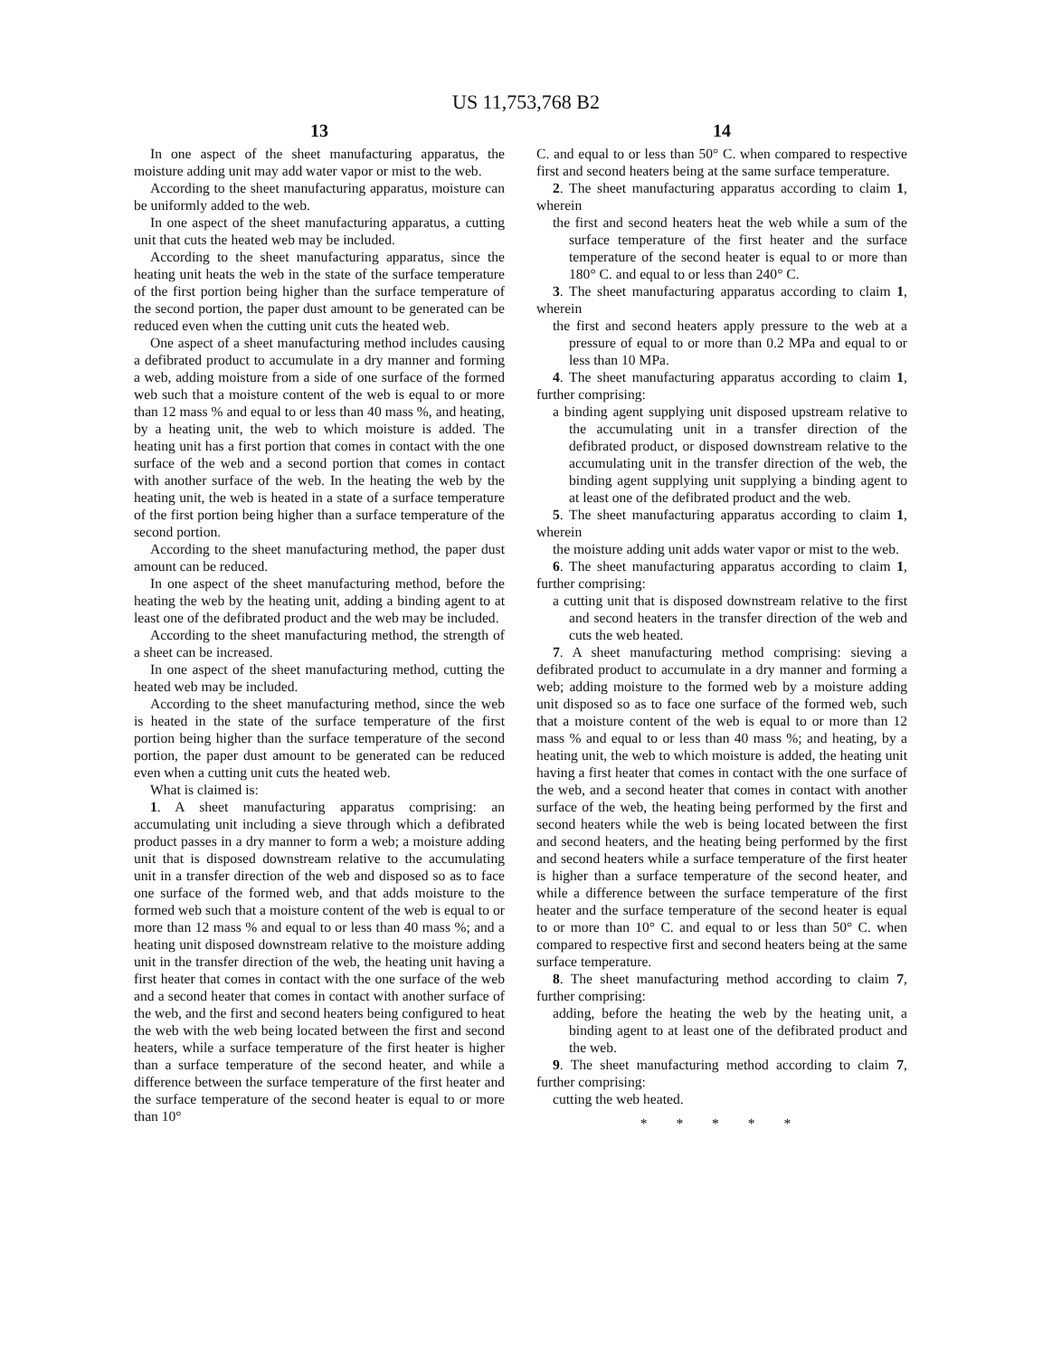US 11,753,768 B2
13
In one aspect of the sheet manufacturing apparatus, the moisture adding unit may add water vapor or mist to the web.
According to the sheet manufacturing apparatus, moisture can be uniformly added to the web.
In one aspect of the sheet manufacturing apparatus, a cutting unit that cuts the heated web may be included.
According to the sheet manufacturing apparatus, since the heating unit heats the web in the state of the surface temperature of the first portion being higher than the surface temperature of the second portion, the paper dust amount to be generated can be reduced even when the cutting unit cuts the heated web.
One aspect of a sheet manufacturing method includes causing a defibrated product to accumulate in a dry manner and forming a web, adding moisture from a side of one surface of the formed web such that a moisture content of the web is equal to or more than 12 mass % and equal to or less than 40 mass %, and heating, by a heating unit, the web to which moisture is added. The heating unit has a first portion that comes in contact with the one surface of the web and a second portion that comes in contact with another surface of the web. In the heating the web by the heating unit, the web is heated in a state of a surface temperature of the first portion being higher than a surface temperature of the second portion.
According to the sheet manufacturing method, the paper dust amount can be reduced.
In one aspect of the sheet manufacturing method, before the heating the web by the heating unit, adding a binding agent to at least one of the defibrated product and the web may be included.
According to the sheet manufacturing method, the strength of a sheet can be increased.
In one aspect of the sheet manufacturing method, cutting the heated web may be included.
According to the sheet manufacturing method, since the web is heated in the state of the surface temperature of the first portion being higher than the surface temperature of the second portion, the paper dust amount to be generated can be reduced even when a cutting unit cuts the heated web.
What is claimed is:
1. A sheet manufacturing apparatus comprising: an accumulating unit including a sieve through which a defibrated product passes in a dry manner to form a web; a moisture adding unit that is disposed downstream relative to the accumulating unit in a transfer direction of the web and disposed so as to face one surface of the formed web, and that adds moisture to the formed web such that a moisture content of the web is equal to or more than 12 mass % and equal to or less than 40 mass %; and a heating unit disposed downstream relative to the moisture adding unit in the transfer direction of the web, the heating unit having a first heater that comes in contact with the one surface of the web and a second heater that comes in contact with another surface of the web, and the first and second heaters being configured to heat the web with the web being located between the first and second heaters, while a surface temperature of the first heater is higher than a surface temperature of the second heater, and while a difference between the surface temperature of the first heater and the surface temperature of the second heater is equal to or more than 10°
14
C. and equal to or less than 50° C. when compared to respective first and second heaters being at the same surface temperature.
2. The sheet manufacturing apparatus according to claim 1, wherein
the first and second heaters heat the web while a sum of the surface temperature of the first heater and the surface temperature of the second heater is equal to or more than 180° C. and equal to or less than 240° C.
3. The sheet manufacturing apparatus according to claim 1, wherein
the first and second heaters apply pressure to the web at a pressure of equal to or more than 0.2 MPa and equal to or less than 10 MPa.
4. The sheet manufacturing apparatus according to claim 1, further comprising:
a binding agent supplying unit disposed upstream relative to the accumulating unit in a transfer direction of the defibrated product, or disposed downstream relative to the accumulating unit in the transfer direction of the web, the binding agent supplying unit supplying a binding agent to at least one of the defibrated product and the web.
5. The sheet manufacturing apparatus according to claim 1, wherein
the moisture adding unit adds water vapor or mist to the web.
6. The sheet manufacturing apparatus according to claim 1, further comprising:
a cutting unit that is disposed downstream relative to the first and second heaters in the transfer direction of the web and cuts the web heated.
7. A sheet manufacturing method comprising: sieving a defibrated product to accumulate in a dry manner and forming a web; adding moisture to the formed web by a moisture adding unit disposed so as to face one surface of the formed web, such that a moisture content of the web is equal to or more than 12 mass % and equal to or less than 40 mass %; and heating, by a heating unit, the web to which moisture is added, the heating unit having a first heater that comes in contact with the one surface of the web, and a second heater that comes in contact with another surface of the web, the heating being performed by the first and second heaters while the web is being located between the first and second heaters, and the heating being performed by the first and second heaters while a surface temperature of the first heater is higher than a surface temperature of the second heater, and while a difference between the surface temperature of the first heater and the surface temperature of the second heater is equal to or more than 10° C. and equal to or less than 50° C. when compared to respective first and second heaters being at the same surface temperature.
8. The sheet manufacturing method according to claim 7, further comprising:
adding, before the heating the web by the heating unit, a binding agent to at least one of the defibrated product and the web.
9. The sheet manufacturing method according to claim 7, further comprising:
cutting the web heated.
* * * * *